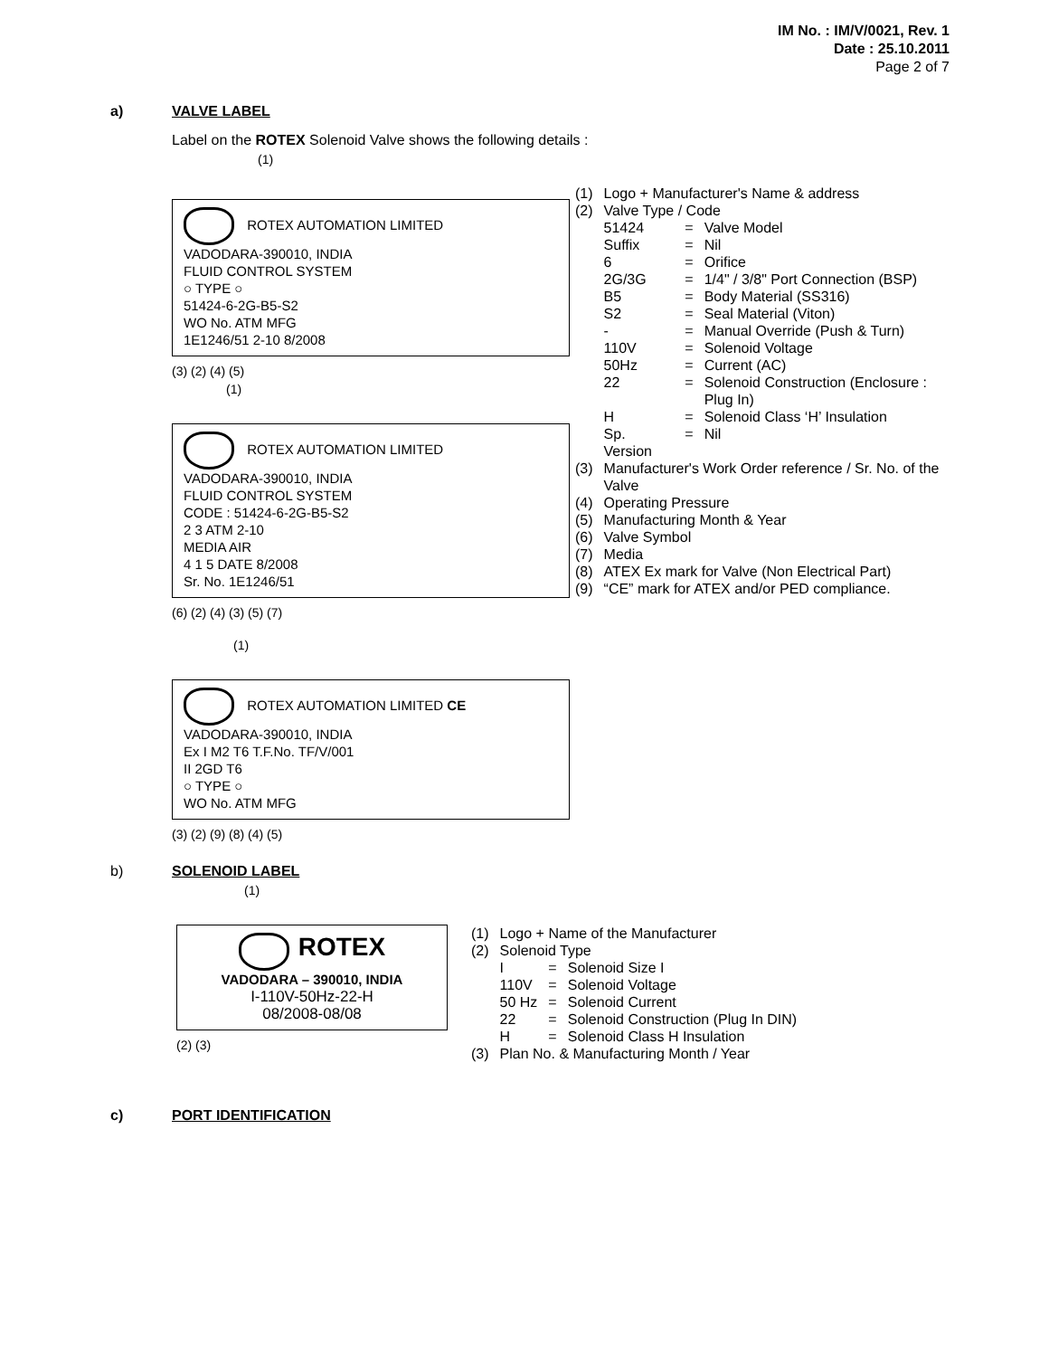IM No. : IM/V/0021, Rev. 1
Date : 25.10.2011
Page 2 of 7
a) VALVE LABEL
Label on the ROTEX Solenoid Valve shows the following details :
(1)
ROTEX AUTOMATION LIMITED
VADODARA-390010, INDIA
FLUID CONTROL SYSTEM
○ TYPE ○
51424-6-2G-B5-S2
WO No. ATM MFG
1E1246/51 2-10 8/2008
(3) (2) (4) (5)
(1)
ROTEX AUTOMATION LIMITED
VADODARA-390010, INDIA
FLUID CONTROL SYSTEM
CODE : 51424-6-2G-B5-S2
2 3 ATM 2-10
MEDIA AIR
4 1 5 DATE 8/2008
Sr. No. 1E1246/51
(6) (2) (4) (3) (5) (7)
(1)
ROTEX AUTOMATION LIMITED CE
VADODARA-390010, INDIA
Ex I M2 T6 T.F.No. TF/V/001
II 2GD T6
○ TYPE ○
WO No. ATM MFG
(3) (2) (9) (8) (4) (5)
| (1) | Logo + Manufacturer's Name & address | | |
| (2) | Valve Type / Code | | |
| | 51424 | = | Valve Model |
| | Suffix | = | Nil |
| | 6 | = | Orifice |
| | 2G/3G | = | 1/4" / 3/8" Port Connection (BSP) |
| | B5 | = | Body Material (SS316) |
| | S2 | = | Seal Material (Viton) |
| | - | = | Manual Override (Push & Turn) |
| | 110V | = | Solenoid Voltage |
| | 50Hz | = | Current (AC) |
| | 22 | = | Solenoid Construction (Enclosure : Plug In) |
| | H | = | Solenoid Class ‘H’ Insulation |
| | Sp. Version | = | Nil |
| (3) | Manufacturer's Work Order reference / Sr. No. of the Valve | | |
| (4) | Operating Pressure | | |
| (5) | Manufacturing Month & Year | | |
| (6) | Valve Symbol | | |
| (7) | Media | | |
| (8) | ATEX Ex mark for Valve (Non Electrical Part) | | |
| (9) | “CE” mark for ATEX and/or PED compliance. | | |
b) SOLENOID LABEL
(1)
ROTEX
VADODARA – 390010, INDIA
I-110V-50Hz-22-H
08/2008-08/08
(2) (3)
| (1) | Logo + Name of the Manufacturer | | |
| (2) | Solenoid Type | | |
| | I | = | Solenoid Size I |
| | 110V | = | Solenoid Voltage |
| | 50 Hz | = | Solenoid Current |
| | 22 | = | Solenoid Construction (Plug In DIN) |
| | H | = | Solenoid Class H Insulation |
| (3) | Plan No. & Manufacturing Month / Year | | |
c) PORT IDENTIFICATION